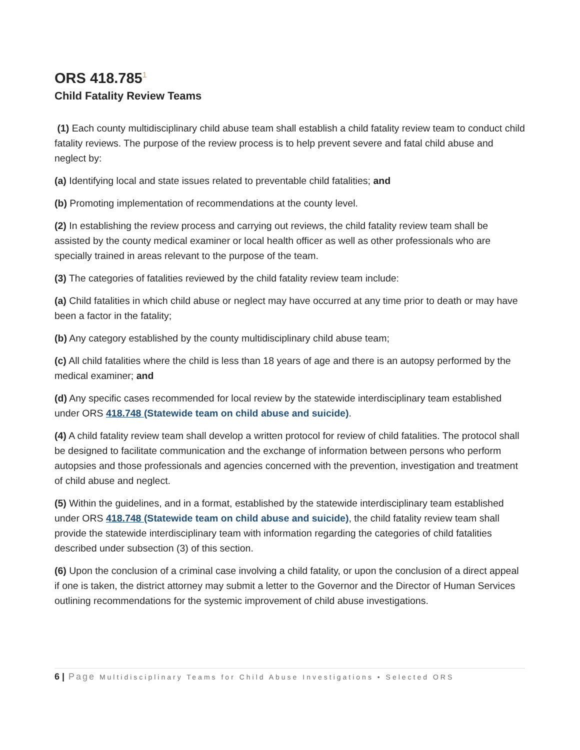ORS 418.785<sup>1</sup>
Child Fatality Review Teams
(1) Each county multidisciplinary child abuse team shall establish a child fatality review team to conduct child fatality reviews. The purpose of the review process is to help prevent severe and fatal child abuse and neglect by:
(a) Identifying local and state issues related to preventable child fatalities; and
(b) Promoting implementation of recommendations at the county level.
(2) In establishing the review process and carrying out reviews, the child fatality review team shall be assisted by the county medical examiner or local health officer as well as other professionals who are specially trained in areas relevant to the purpose of the team.
(3) The categories of fatalities reviewed by the child fatality review team include:
(a) Child fatalities in which child abuse or neglect may have occurred at any time prior to death or may have been a factor in the fatality;
(b) Any category established by the county multidisciplinary child abuse team;
(c) All child fatalities where the child is less than 18 years of age and there is an autopsy performed by the medical examiner; and
(d) Any specific cases recommended for local review by the statewide interdisciplinary team established under ORS 418.748 (Statewide team on child abuse and suicide).
(4) A child fatality review team shall develop a written protocol for review of child fatalities. The protocol shall be designed to facilitate communication and the exchange of information between persons who perform autopsies and those professionals and agencies concerned with the prevention, investigation and treatment of child abuse and neglect.
(5) Within the guidelines, and in a format, established by the statewide interdisciplinary team established under ORS 418.748 (Statewide team on child abuse and suicide), the child fatality review team shall provide the statewide interdisciplinary team with information regarding the categories of child fatalities described under subsection (3) of this section.
(6) Upon the conclusion of a criminal case involving a child fatality, or upon the conclusion of a direct appeal if one is taken, the district attorney may submit a letter to the Governor and the Director of Human Services outlining recommendations for the systemic improvement of child abuse investigations.
6 | Page Multidisciplinary Teams for Child Abuse Investigations • Selected ORS